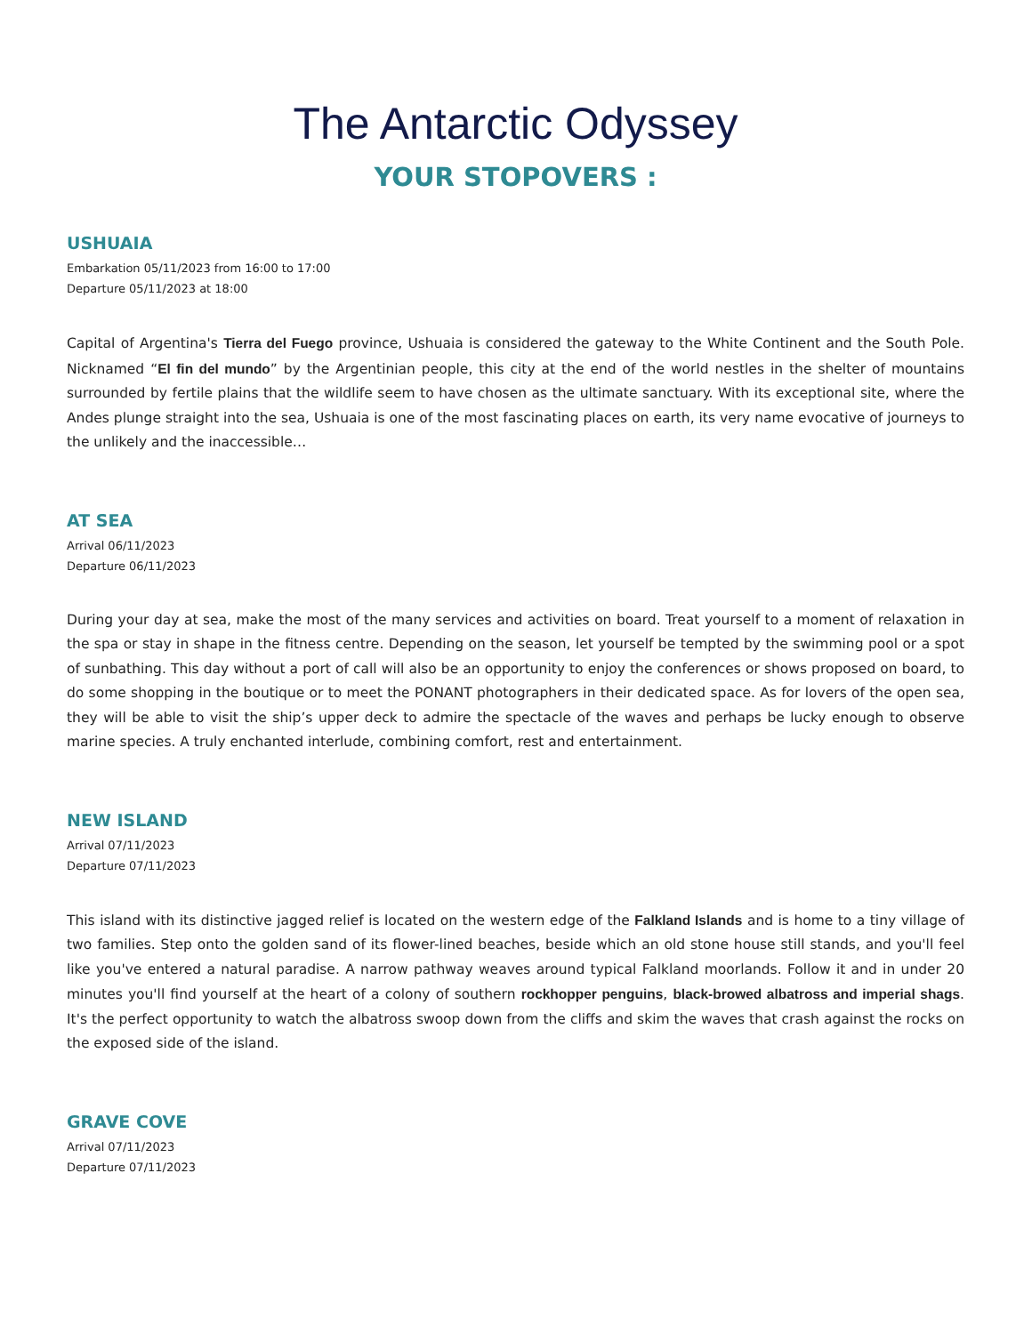The Antarctic Odyssey
YOUR STOPOVERS :
USHUAIA
Embarkation 05/11/2023 from 16:00 to 17:00
Departure 05/11/2023 at 18:00
Capital of Argentina's Tierra del Fuego province, Ushuaia is considered the gateway to the White Continent and the South Pole. Nicknamed “El fin del mundo” by the Argentinian people, this city at the end of the world nestles in the shelter of mountains surrounded by fertile plains that the wildlife seem to have chosen as the ultimate sanctuary. With its exceptional site, where the Andes plunge straight into the sea, Ushuaia is one of the most fascinating places on earth, its very name evocative of journeys to the unlikely and the inaccessible…
AT SEA
Arrival 06/11/2023
Departure 06/11/2023
During your day at sea, make the most of the many services and activities on board. Treat yourself to a moment of relaxation in the spa or stay in shape in the fitness centre. Depending on the season, let yourself be tempted by the swimming pool or a spot of sunbathing. This day without a port of call will also be an opportunity to enjoy the conferences or shows proposed on board, to do some shopping in the boutique or to meet the PONANT photographers in their dedicated space. As for lovers of the open sea, they will be able to visit the ship’s upper deck to admire the spectacle of the waves and perhaps be lucky enough to observe marine species. A truly enchanted interlude, combining comfort, rest and entertainment.
NEW ISLAND
Arrival 07/11/2023
Departure 07/11/2023
This island with its distinctive jagged relief is located on the western edge of the Falkland Islands and is home to a tiny village of two families. Step onto the golden sand of its flower-lined beaches, beside which an old stone house still stands, and you'll feel like you've entered a natural paradise. A narrow pathway weaves around typical Falkland moorlands. Follow it and in under 20 minutes you'll find yourself at the heart of a colony of southern rockhopper penguins, black-browed albatross and imperial shags. It's the perfect opportunity to watch the albatross swoop down from the cliffs and skim the waves that crash against the rocks on the exposed side of the island.
GRAVE COVE
Arrival 07/11/2023
Departure 07/11/2023